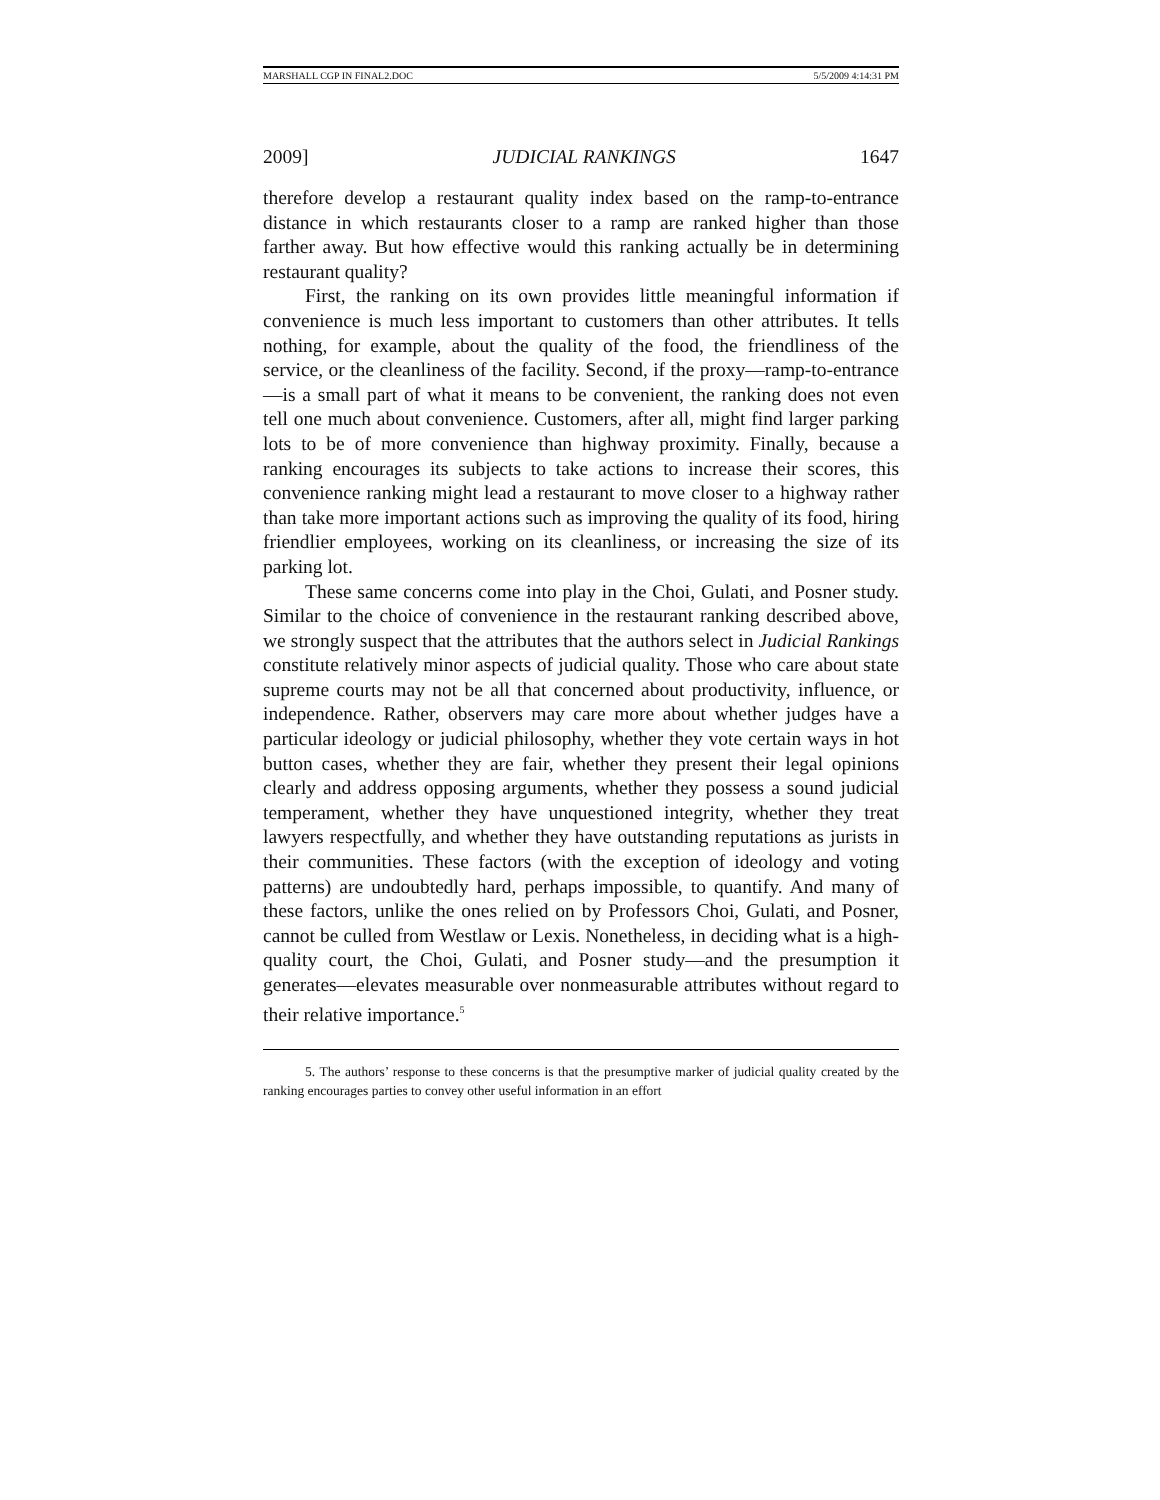MARSHALL CGP IN FINAL2.DOC 5/5/2009 4:14:31 PM
2009] JUDICIAL RANKINGS 1647
therefore develop a restaurant quality index based on the ramp-to-entrance distance in which restaurants closer to a ramp are ranked higher than those farther away. But how effective would this ranking actually be in determining restaurant quality?
First, the ranking on its own provides little meaningful information if convenience is much less important to customers than other attributes. It tells nothing, for example, about the quality of the food, the friendliness of the service, or the cleanliness of the facility. Second, if the proxy—ramp-to-entrance—is a small part of what it means to be convenient, the ranking does not even tell one much about convenience. Customers, after all, might find larger parking lots to be of more convenience than highway proximity. Finally, because a ranking encourages its subjects to take actions to increase their scores, this convenience ranking might lead a restaurant to move closer to a highway rather than take more important actions such as improving the quality of its food, hiring friendlier employees, working on its cleanliness, or increasing the size of its parking lot.
These same concerns come into play in the Choi, Gulati, and Posner study. Similar to the choice of convenience in the restaurant ranking described above, we strongly suspect that the attributes that the authors select in Judicial Rankings constitute relatively minor aspects of judicial quality. Those who care about state supreme courts may not be all that concerned about productivity, influence, or independence. Rather, observers may care more about whether judges have a particular ideology or judicial philosophy, whether they vote certain ways in hot button cases, whether they are fair, whether they present their legal opinions clearly and address opposing arguments, whether they possess a sound judicial temperament, whether they have unquestioned integrity, whether they treat lawyers respectfully, and whether they have outstanding reputations as jurists in their communities. These factors (with the exception of ideology and voting patterns) are undoubtedly hard, perhaps impossible, to quantify. And many of these factors, unlike the ones relied on by Professors Choi, Gulati, and Posner, cannot be culled from Westlaw or Lexis. Nonetheless, in deciding what is a high-quality court, the Choi, Gulati, and Posner study—and the presumption it generates—elevates measurable over nonmeasurable attributes without regard to their relative importance.<sup>5</sup>
5. The authors’ response to these concerns is that the presumptive marker of judicial quality created by the ranking encourages parties to convey other useful information in an effort